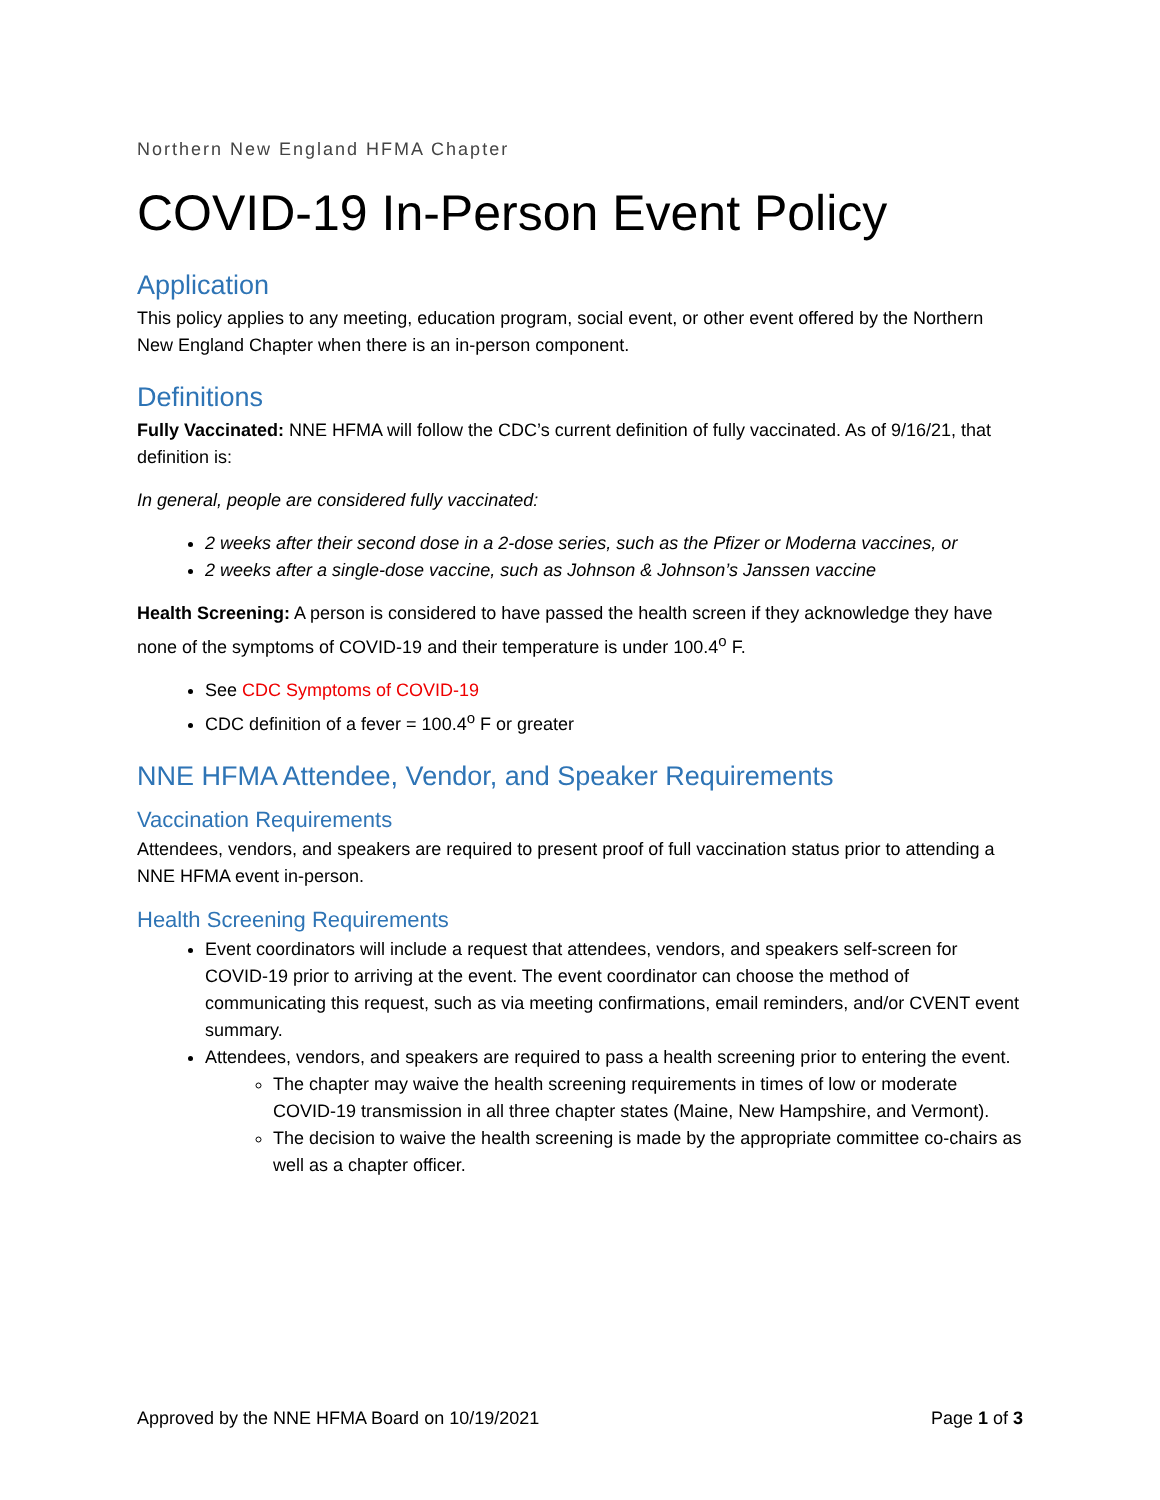Northern New England HFMA Chapter
COVID-19 In-Person Event Policy
Application
This policy applies to any meeting, education program, social event, or other event offered by the Northern New England Chapter when there is an in-person component.
Definitions
Fully Vaccinated: NNE HFMA will follow the CDC’s current definition of fully vaccinated. As of 9/16/21, that definition is:
In general, people are considered fully vaccinated:
2 weeks after their second dose in a 2-dose series, such as the Pfizer or Moderna vaccines, or
2 weeks after a single-dose vaccine, such as Johnson & Johnson’s Janssen vaccine
Health Screening: A person is considered to have passed the health screen if they acknowledge they have none of the symptoms of COVID-19 and their temperature is under 100.4<sup>o</sup> F.
See CDC Symptoms of COVID-19
CDC definition of a fever = 100.4<sup>o</sup> F or greater
NNE HFMA Attendee, Vendor, and Speaker Requirements
Vaccination Requirements
Attendees, vendors, and speakers are required to present proof of full vaccination status prior to attending a NNE HFMA event in-person.
Health Screening Requirements
Event coordinators will include a request that attendees, vendors, and speakers self-screen for COVID-19 prior to arriving at the event. The event coordinator can choose the method of communicating this request, such as via meeting confirmations, email reminders, and/or CVENT event summary.
Attendees, vendors, and speakers are required to pass a health screening prior to entering the event.
The chapter may waive the health screening requirements in times of low or moderate COVID-19 transmission in all three chapter states (Maine, New Hampshire, and Vermont).
The decision to waive the health screening is made by the appropriate committee co-chairs as well as a chapter officer.
Approved by the NNE HFMA Board on 10/19/2021 Page 1 of 3